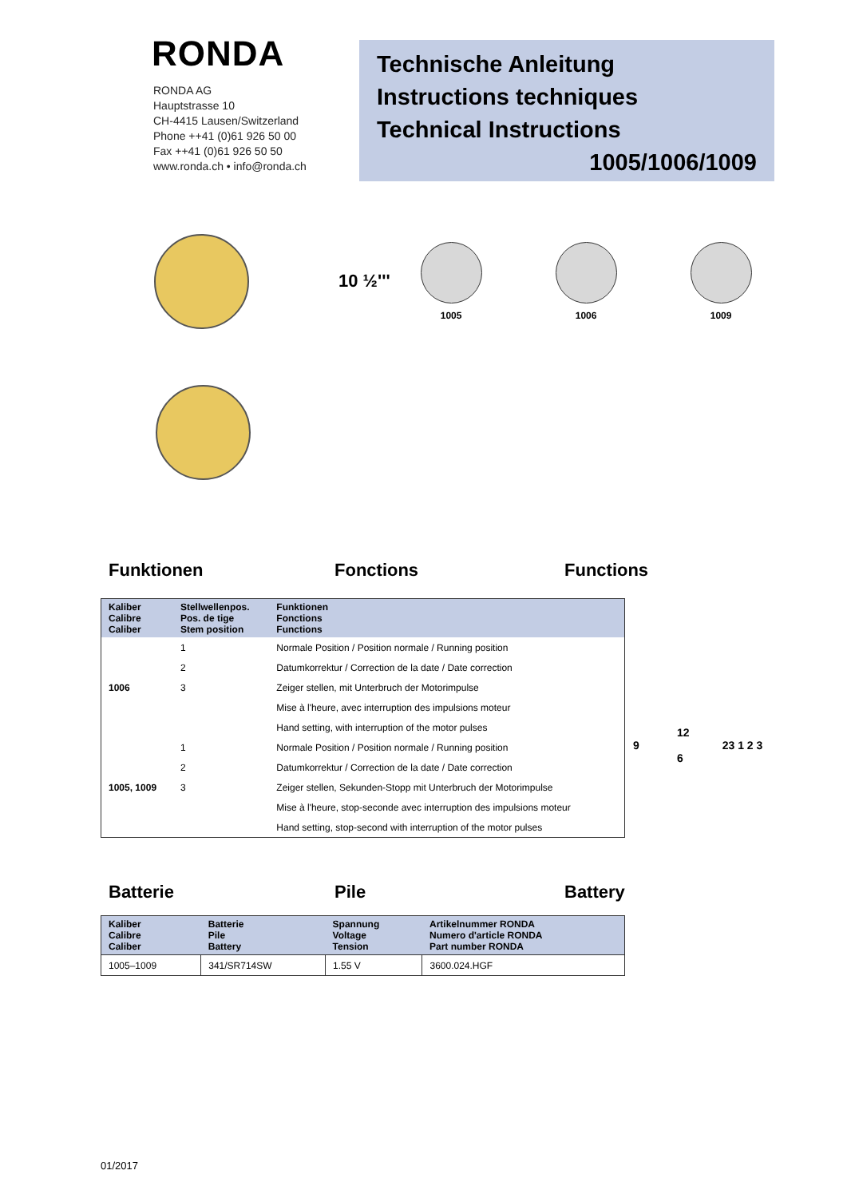RONDA
RONDA AG
Hauptstrasse 10
CH-4415 Lausen/Switzerland
Phone ++41 (0)61 926 50 00
Fax ++41 (0)61 926 50 50
www.ronda.ch • info@ronda.ch
Technische Anleitung
Instructions techniques
Technical Instructions
1005/1006/1009
10 ½'''
1005 1006 1009
Funktionen Fonctions Functions
| Kaliber Calibre Caliber | Stellwellenpos. Pos. de tige Stem position | Funktionen Fonctions Functions |
| --- | --- | --- |
| 1006 | 1 | Normale Position / Position normale / Running position |
| | 2 | Datumkorrektur / Correction de la date / Date correction |
| | 3 | Zeiger stellen, mit Unterbruch der Motorimpulse |
| | | Mise à l'heure, avec interruption des impulsions moteur |
| | | Hand setting, with interruption of the motor pulses |
| 1005, 1009 | 1 | Normale Position / Position normale / Running position |
| | 2 | Datumkorrektur / Correction de la date / Date correction |
| | 3 | Zeiger stellen, Sekunden-Stopp mit Unterbruch der Motorimpulse |
| | | Mise à l'heure, stop-seconde avec interruption des impulsions moteur |
| | | Hand setting, stop-second with interruption of the motor pulses |
12
9 23 1 2 3
6
Batterie Pile Battery
| Kaliber Calibre Caliber | Batterie Pile Battery | Spannung Voltage Tension | Artikelnummer RONDA Numero d'article RONDA Part number RONDA |
| --- | --- | --- | --- |
| 1005–1009 | 341/SR714SW | 1.55 V | 3600.024.HGF |
01/2017